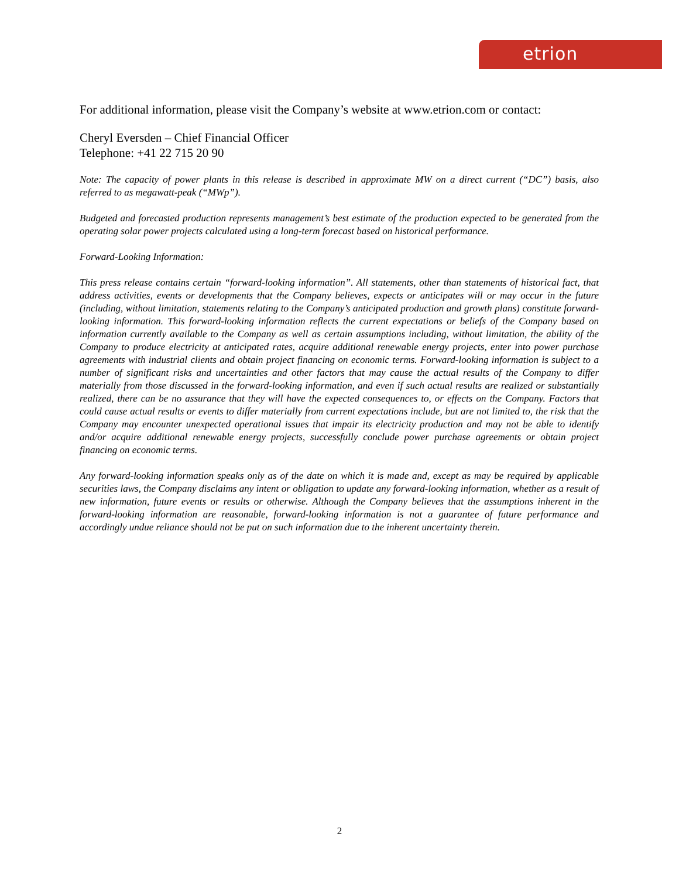etrion
For additional information, please visit the Company’s website at www.etrion.com or contact:
Cheryl Eversden – Chief Financial Officer
Telephone: +41 22 715 20 90
Note: The capacity of power plants in this release is described in approximate MW on a direct current (“DC”) basis, also referred to as megawatt-peak (“MWp”).
Budgeted and forecasted production represents management’s best estimate of the production expected to be generated from the operating solar power projects calculated using a long-term forecast based on historical performance.
Forward-Looking Information:
This press release contains certain “forward-looking information”. All statements, other than statements of historical fact, that address activities, events or developments that the Company believes, expects or anticipates will or may occur in the future (including, without limitation, statements relating to the Company’s anticipated production and growth plans) constitute forward-looking information. This forward-looking information reflects the current expectations or beliefs of the Company based on information currently available to the Company as well as certain assumptions including, without limitation, the ability of the Company to produce electricity at anticipated rates, acquire additional renewable energy projects, enter into power purchase agreements with industrial clients and obtain project financing on economic terms. Forward-looking information is subject to a number of significant risks and uncertainties and other factors that may cause the actual results of the Company to differ materially from those discussed in the forward-looking information, and even if such actual results are realized or substantially realized, there can be no assurance that they will have the expected consequences to, or effects on the Company. Factors that could cause actual results or events to differ materially from current expectations include, but are not limited to, the risk that the Company may encounter unexpected operational issues that impair its electricity production and may not be able to identify and/or acquire additional renewable energy projects, successfully conclude power purchase agreements or obtain project financing on economic terms.
Any forward-looking information speaks only as of the date on which it is made and, except as may be required by applicable securities laws, the Company disclaims any intent or obligation to update any forward-looking information, whether as a result of new information, future events or results or otherwise. Although the Company believes that the assumptions inherent in the forward-looking information are reasonable, forward-looking information is not a guarantee of future performance and accordingly undue reliance should not be put on such information due to the inherent uncertainty therein.
2